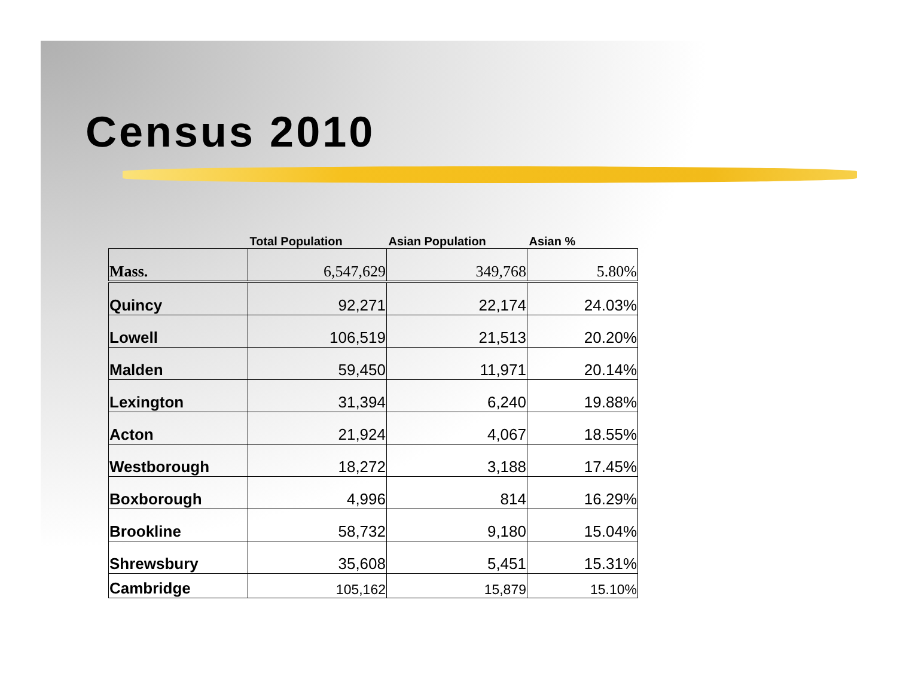Census 2010
| | Total Population | Asian Population | Asian % |
| --- | --- | --- | --- |
| Mass. | 6,547,629 | 349,768 | 5.80% |
| Quincy | 92,271 | 22,174 | 24.03% |
| Lowell | 106,519 | 21,513 | 20.20% |
| Malden | 59,450 | 11,971 | 20.14% |
| Lexington | 31,394 | 6,240 | 19.88% |
| Acton | 21,924 | 4,067 | 18.55% |
| Westborough | 18,272 | 3,188 | 17.45% |
| Boxborough | 4,996 | 814 | 16.29% |
| Brookline | 58,732 | 9,180 | 15.04% |
| Shrewsbury | 35,608 | 5,451 | 15.31% |
| Cambridge | 105,162 | 15,879 | 15.10% |